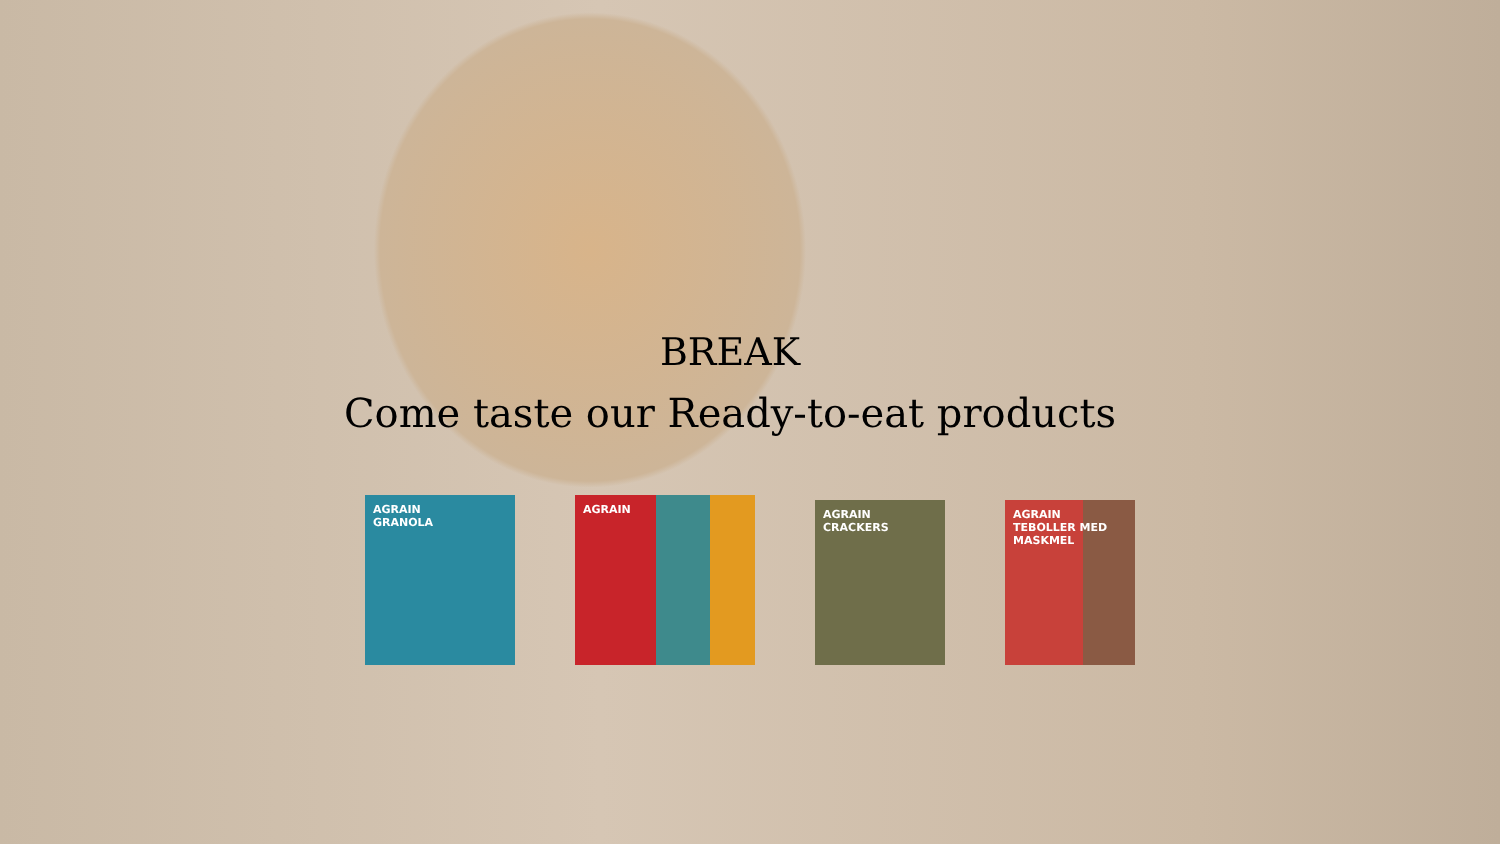BREAK
Come taste our Ready-to-eat products
AGRAIN
GRANOLA
AGRAIN
AGRAIN
CRACKERS
AGRAIN
TEBOLLER MED MASKMEL